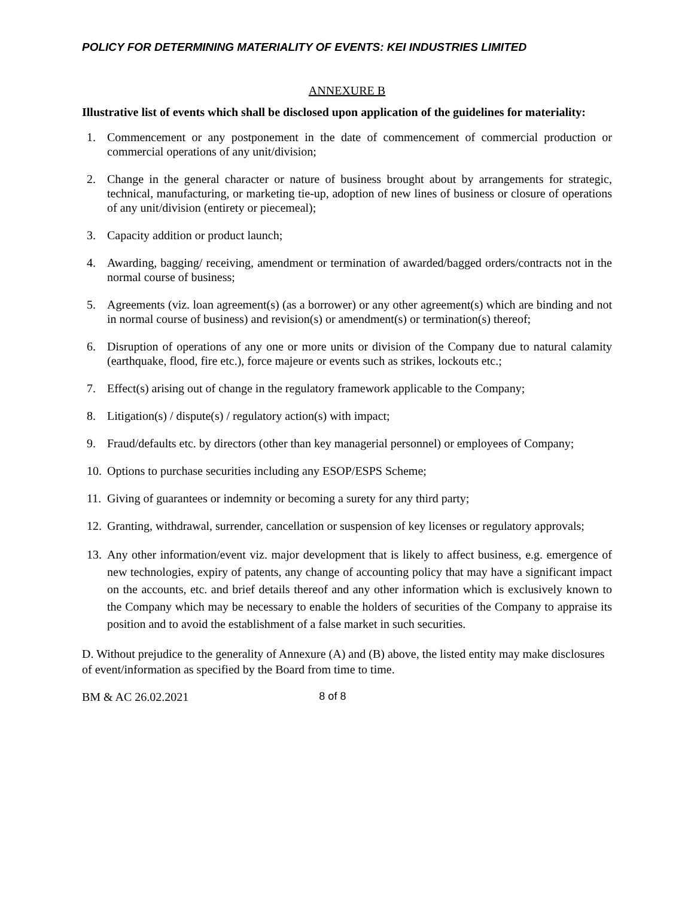POLICY FOR DETERMINING MATERIALITY OF EVENTS: KEI INDUSTRIES LIMITED
ANNEXURE B
Illustrative list of events which shall be disclosed upon application of the guidelines for materiality:
1. Commencement or any postponement in the date of commencement of commercial production or commercial operations of any unit/division;
2. Change in the general character or nature of business brought about by arrangements for strategic, technical, manufacturing, or marketing tie-up, adoption of new lines of business or closure of operations of any unit/division (entirety or piecemeal);
3. Capacity addition or product launch;
4. Awarding, bagging/ receiving, amendment or termination of awarded/bagged orders/contracts not in the normal course of business;
5. Agreements (viz. loan agreement(s) (as a borrower) or any other agreement(s) which are binding and not in normal course of business) and revision(s) or amendment(s) or termination(s) thereof;
6. Disruption of operations of any one or more units or division of the Company due to natural calamity (earthquake, flood, fire etc.), force majeure or events such as strikes, lockouts etc.;
7. Effect(s) arising out of change in the regulatory framework applicable to the Company;
8. Litigation(s) / dispute(s) / regulatory action(s) with impact;
9. Fraud/defaults etc. by directors (other than key managerial personnel) or employees of Company;
10. Options to purchase securities including any ESOP/ESPS Scheme;
11. Giving of guarantees or indemnity or becoming a surety for any third party;
12. Granting, withdrawal, surrender, cancellation or suspension of key licenses or regulatory approvals;
13. Any other information/event viz. major development that is likely to affect business, e.g. emergence of new technologies, expiry of patents, any change of accounting policy that may have a significant impact on the accounts, etc. and brief details thereof and any other information which is exclusively known to the Company which may be necessary to enable the holders of securities of the Company to appraise its position and to avoid the establishment of a false market in such securities.
D. Without prejudice to the generality of Annexure (A) and (B) above, the listed entity may make disclosures of event/information as specified by the Board from time to time.
BM & AC 26.02.2021 8 of 8